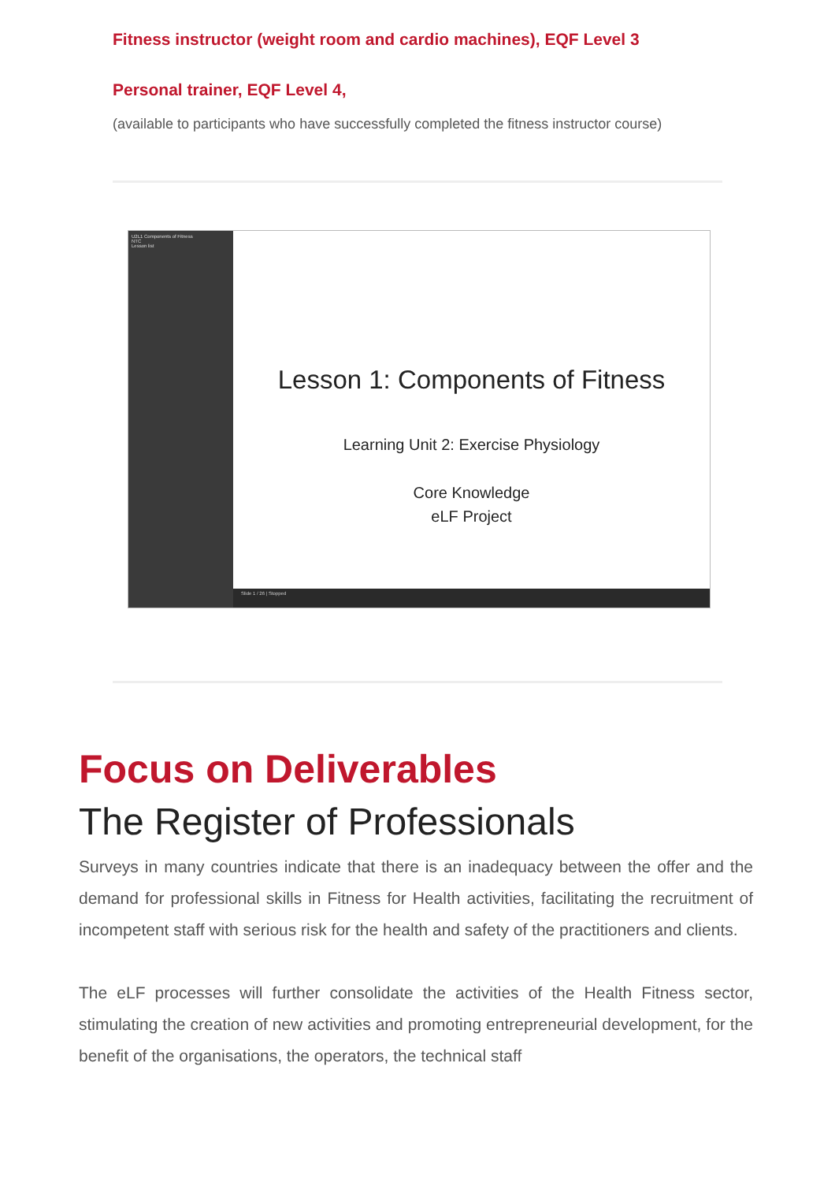Fitness instructor (weight room and cardio machines), EQF Level 3
Personal trainer, EQF Level 4,
(available to participants who have successfully completed the fitness instructor course)
U2L1 Components of Fitness
NTC
Lesson list
Lesson 1: Components of Fitness
Learning Unit 2: Exercise Physiology
Core Knowledge
eLF Project
Slide 1 / 26 | Stopped
Focus on Deliverables
The Register of Professionals
Surveys in many countries indicate that there is an inadequacy between the offer and the demand for professional skills in Fitness for Health activities, facilitating the recruitment of incompetent staff with serious risk for the health and safety of the practitioners and clients.
The eLF processes will further consolidate the activities of the Health Fitness sector, stimulating the creation of new activities and promoting entrepreneurial development, for the benefit of the organisations, the operators, the technical staff